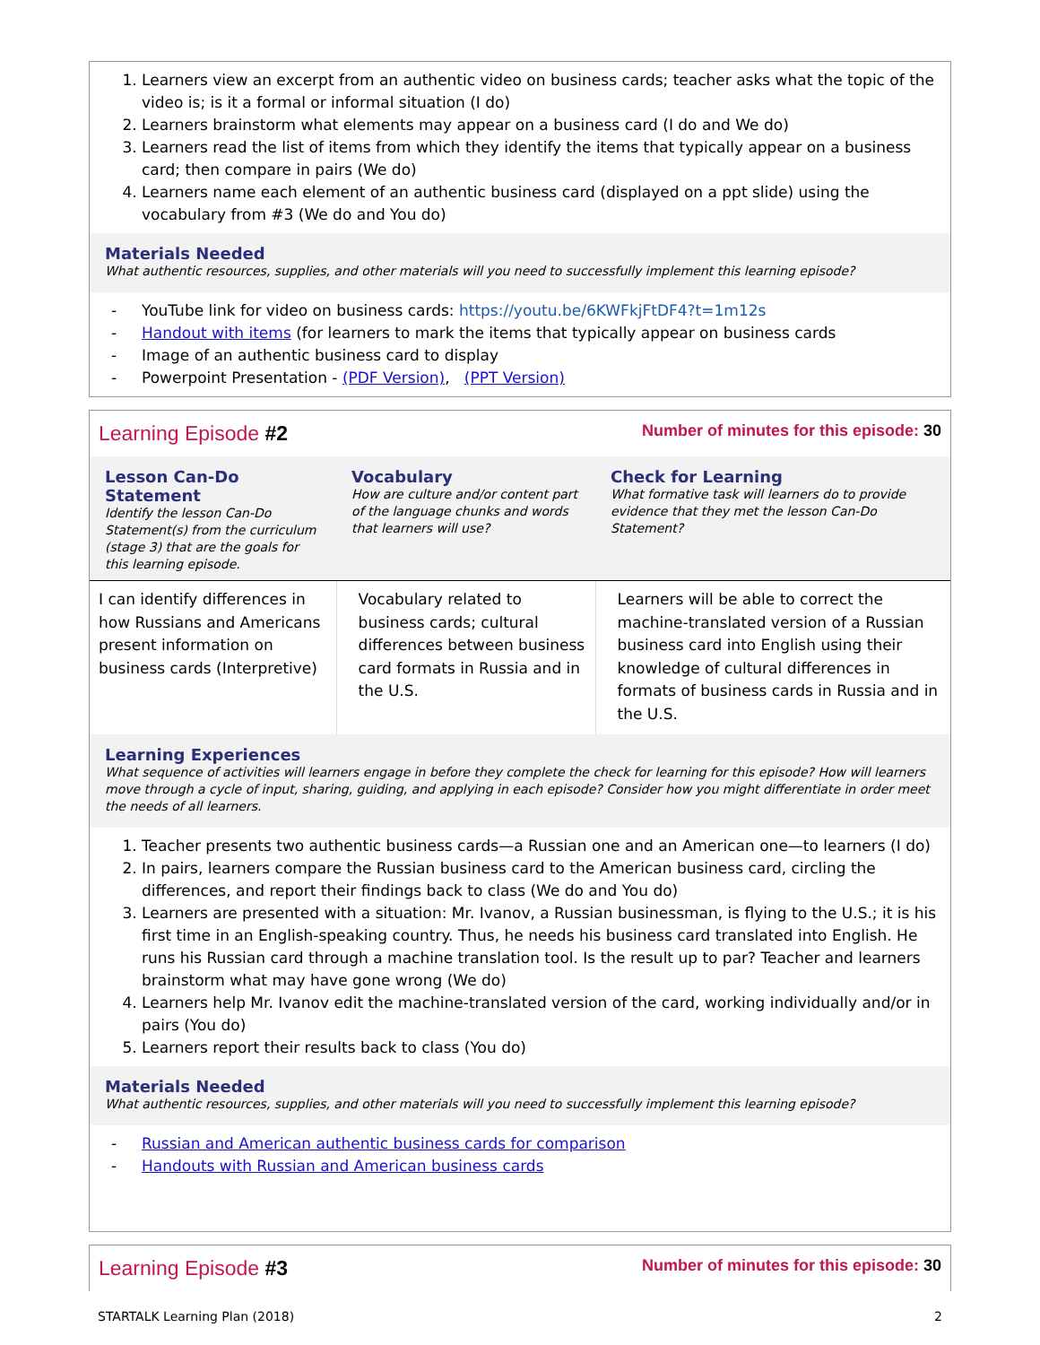1. Learners view an excerpt from an authentic video on business cards; teacher asks what the topic of the video is; is it a formal or informal situation (I do)
2. Learners brainstorm what elements may appear on a business card (I do and We do)
3. Learners read the list of items from which they identify the items that typically appear on a business card; then compare in pairs (We do)
4. Learners name each element of an authentic business card (displayed on a ppt slide) using the vocabulary from #3 (We do and You do)
Materials Needed
What authentic resources, supplies, and other materials will you need to successfully implement this learning episode?
- YouTube link for video on business cards: https://youtu.be/6KWFkjFtDF4?t=1m12s
- Handout with items (for learners to mark the items that typically appear on business cards
- Image of an authentic business card to display
- Powerpoint Presentation - (PDF Version), (PPT Version)
Learning Episode #2 Number of minutes for this episode: 30
| Lesson Can-Do Statement Identify the lesson Can-Do Statement(s) from the curriculum (stage 3) that are the goals for this learning episode. | Vocabulary How are culture and/or content part of the language chunks and words that learners will use? | Check for Learning What formative task will learners do to provide evidence that they met the lesson Can-Do Statement? |
| --- | --- | --- |
| I can identify differences in how Russians and Americans present information on business cards (Interpretive) | Vocabulary related to business cards; cultural differences between business card formats in Russia and in the U.S. | Learners will be able to correct the machine-translated version of a Russian business card into English using their knowledge of cultural differences in formats of business cards in Russia and in the U.S. |
Learning Experiences
What sequence of activities will learners engage in before they complete the check for learning for this episode? How will learners move through a cycle of input, sharing, guiding, and applying in each episode? Consider how you might differentiate in order meet the needs of all learners.
1. Teacher presents two authentic business cards—a Russian one and an American one—to learners (I do)
2. In pairs, learners compare the Russian business card to the American business card, circling the differences, and report their findings back to class (We do and You do)
3. Learners are presented with a situation: Mr. Ivanov, a Russian businessman, is flying to the U.S.; it is his first time in an English-speaking country. Thus, he needs his business card translated into English. He runs his Russian card through a machine translation tool. Is the result up to par? Teacher and learners brainstorm what may have gone wrong (We do)
4. Learners help Mr. Ivanov edit the machine-translated version of the card, working individually and/or in pairs (You do)
5. Learners report their results back to class (You do)
Materials Needed
What authentic resources, supplies, and other materials will you need to successfully implement this learning episode?
- Russian and American authentic business cards for comparison
- Handouts with Russian and American business cards
Learning Episode #3 Number of minutes for this episode: 30
STARTALK Learning Plan (2018) 2